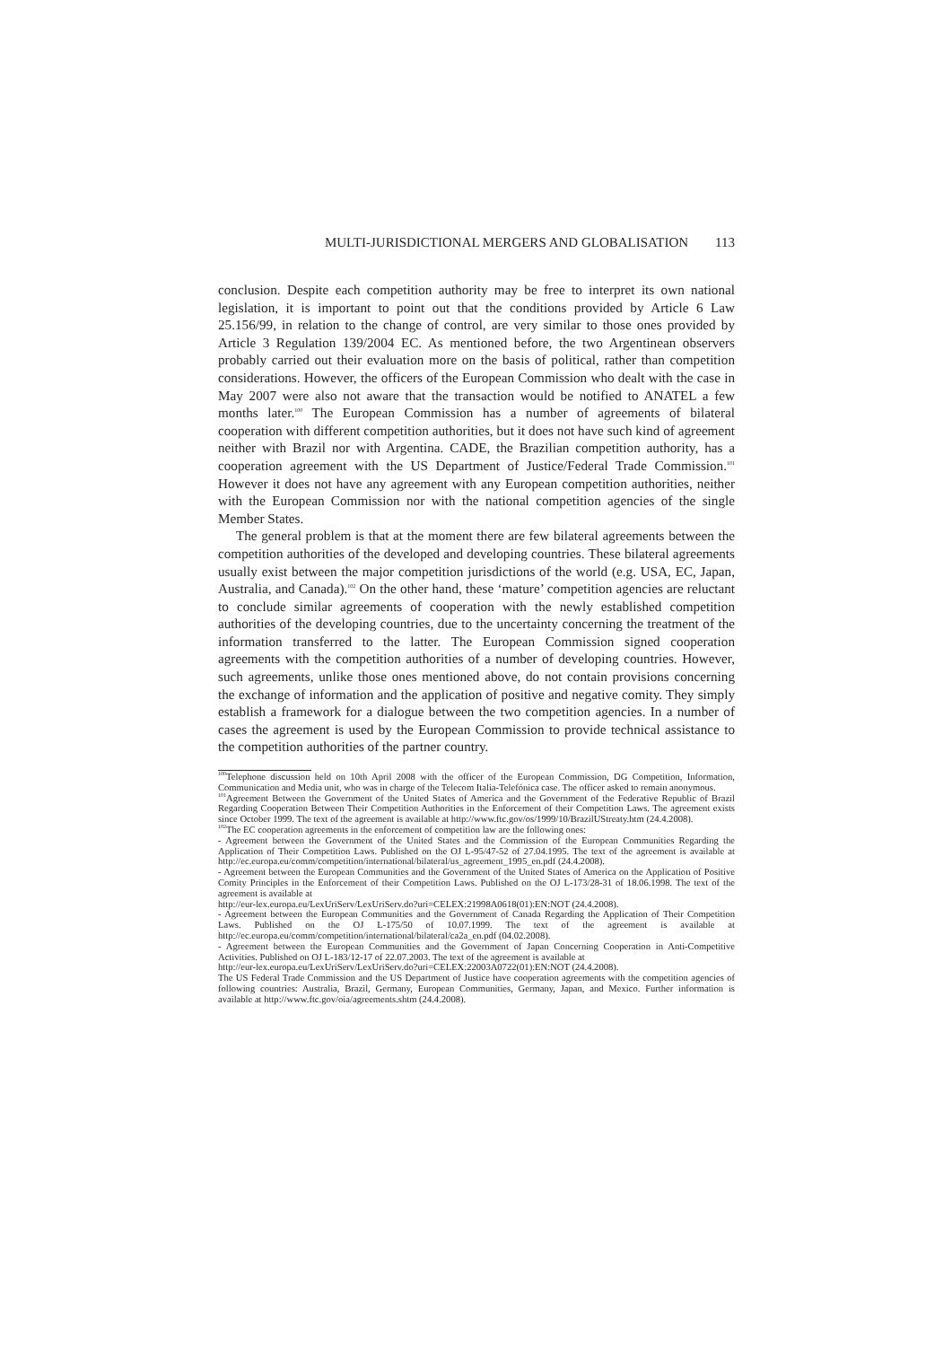MULTI-JURISDICTIONAL MERGERS AND GLOBALISATION 113
conclusion. Despite each competition authority may be free to interpret its own national legislation, it is important to point out that the conditions provided by Article 6 Law 25.156/99, in relation to the change of control, are very similar to those ones provided by Article 3 Regulation 139/2004 EC. As mentioned before, the two Argentinean observers probably carried out their evaluation more on the basis of political, rather than competition considerations. However, the officers of the European Commission who dealt with the case in May 2007 were also not aware that the transaction would be notified to ANATEL a few months later.<sup>100</sup> The European Commission has a number of agreements of bilateral cooperation with different competition authorities, but it does not have such kind of agreement neither with Brazil nor with Argentina. CADE, the Brazilian competition authority, has a cooperation agreement with the US Department of Justice/Federal Trade Commission.<sup>101</sup> However it does not have any agreement with any European competition authorities, neither with the European Commission nor with the national competition agencies of the single Member States.
The general problem is that at the moment there are few bilateral agreements between the competition authorities of the developed and developing countries. These bilateral agreements usually exist between the major competition jurisdictions of the world (e.g. USA, EC, Japan, Australia, and Canada).<sup>102</sup> On the other hand, these ‘mature’ competition agencies are reluctant to conclude similar agreements of cooperation with the newly established competition authorities of the developing countries, due to the uncertainty concerning the treatment of the information transferred to the latter. The European Commission signed cooperation agreements with the competition authorities of a number of developing countries. However, such agreements, unlike those ones mentioned above, do not contain provisions concerning the exchange of information and the application of positive and negative comity. They simply establish a framework for a dialogue between the two competition agencies. In a number of cases the agreement is used by the European Commission to provide technical assistance to the competition authorities of the partner country.
<sup>100</sup> Telephone discussion held on 10th April 2008 with the officer of the European Commission, DG Competition, Information, Communication and Media unit, who was in charge of the Telecom Italia-Telefónica case. The officer asked to remain anonymous.
<sup>101</sup> Agreement Between the Government of the United States of America and the Government of the Federative Republic of Brazil Regarding Cooperation Between Their Competition Authorities in the Enforcement of their Competition Laws. The agreement exists since October 1999. The text of the agreement is available at http://www.ftc.gov/os/1999/10/BrazilUStreaty.htm (24.4.2008).
<sup>102</sup> The EC cooperation agreements in the enforcement of competition law are the following ones:
- Agreement between the Government of the United States and the Commission of the European Communities Regarding the Application of Their Competition Laws. Published on the OJ L-95/47-52 of 27.04.1995. The text of the agreement is available at http://ec.europa.eu/comm/competition/international/bilateral/us_agreement_1995_en.pdf (24.4.2008).
- Agreement between the European Communities and the Government of the United States of America on the Application of Positive Comity Principles in the Enforcement of their Competition Laws. Published on the OJ L-173/28-31 of 18.06.1998. The text of the agreement is available at
http://eur-lex.europa.eu/LexUriServ/LexUriServ.do?uri=CELEX:21998A0618(01):EN:NOT (24.4.2008).
- Agreement between the European Communities and the Government of Canada Regarding the Application of Their Competition Laws. Published on the OJ L-175/50 of 10.07.1999. The text of the agreement is available at http://ec.europa.eu/comm/competition/international/bilateral/ca2a_en.pdf (04.02.2008).
- Agreement between the European Communities and the Government of Japan Concerning Cooperation in Anti-Competitive Activities. Published on OJ L-183/12-17 of 22.07.2003. The text of the agreement is available at
http://eur-lex.europa.eu/LexUriServ/LexUriServ.do?uri=CELEX:22003A0722(01):EN:NOT (24.4.2008).
The US Federal Trade Commission and the US Department of Justice have cooperation agreements with the competition agencies of following countries: Australia, Brazil, Germany, European Communities, Germany, Japan, and Mexico. Further information is available at http://www.ftc.gov/oia/agreements.shtm (24.4.2008).